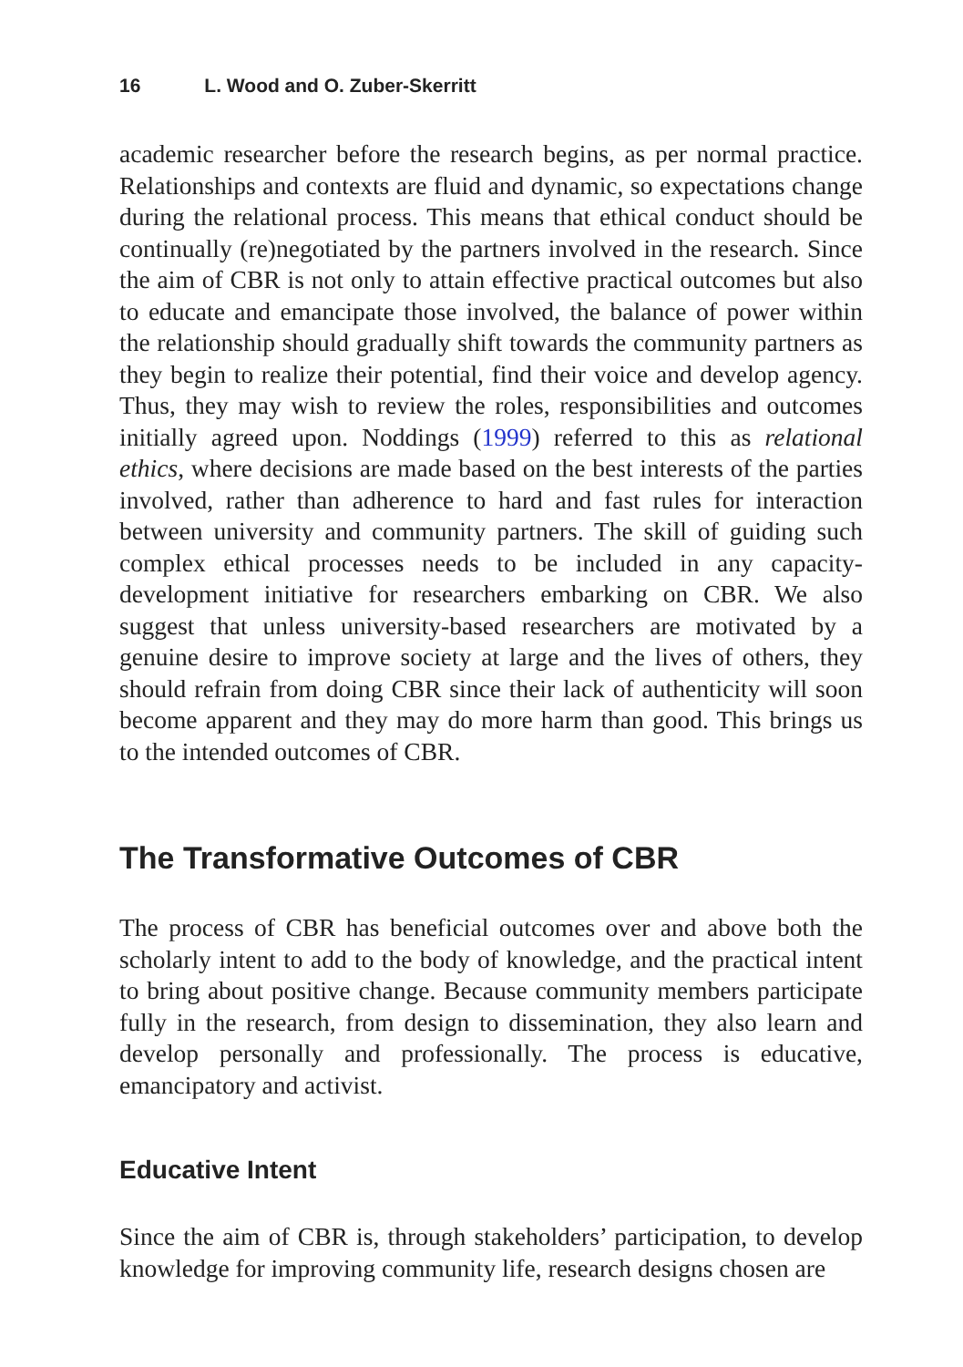16 L. Wood and O. Zuber-Skerritt
academic researcher before the research begins, as per normal practice. Relationships and contexts are fluid and dynamic, so expectations change during the relational process. This means that ethical conduct should be continually (re)negotiated by the partners involved in the research. Since the aim of CBR is not only to attain effective practical outcomes but also to educate and emancipate those involved, the balance of power within the relationship should gradually shift towards the community partners as they begin to realize their potential, find their voice and develop agency. Thus, they may wish to review the roles, responsibilities and outcomes initially agreed upon. Noddings (1999) referred to this as relational ethics, where decisions are made based on the best interests of the parties involved, rather than adherence to hard and fast rules for interaction between university and community partners. The skill of guiding such complex ethical processes needs to be included in any capacity-development initiative for researchers embarking on CBR. We also suggest that unless university-based researchers are motivated by a genuine desire to improve society at large and the lives of others, they should refrain from doing CBR since their lack of authenticity will soon become apparent and they may do more harm than good. This brings us to the intended outcomes of CBR.
The Transformative Outcomes of CBR
The process of CBR has beneficial outcomes over and above both the scholarly intent to add to the body of knowledge, and the practical intent to bring about positive change. Because community members participate fully in the research, from design to dissemination, they also learn and develop personally and professionally. The process is educative, emancipatory and activist.
Educative Intent
Since the aim of CBR is, through stakeholders’ participation, to develop knowledge for improving community life, research designs chosen are